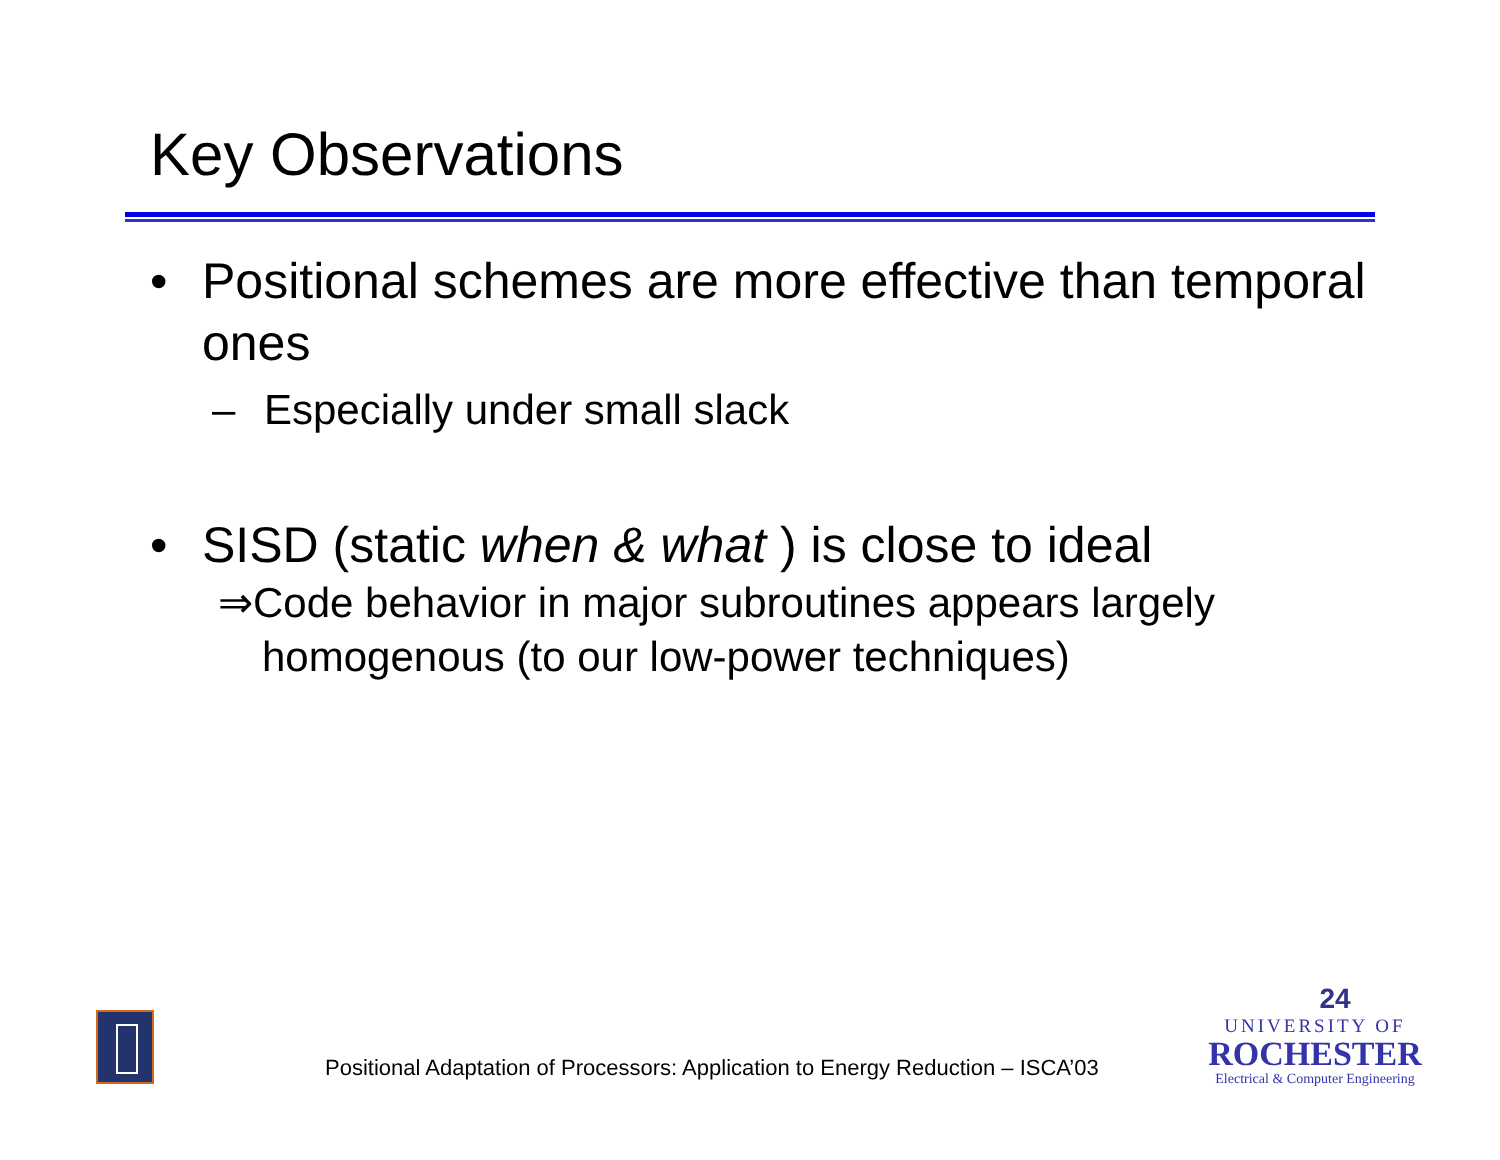Key Observations
• Positional schemes are more effective than temporal ones
– Especially under small slack
• SISD (static when & what ) is close to ideal
⇒Code behavior in major subroutines appears largely homogenous (to our low-power techniques)
Positional Adaptation of Processors: Application to Energy Reduction – ISCA’03
24
UNIVERSITY OF
ROCHESTER
Electrical & Computer Engineering